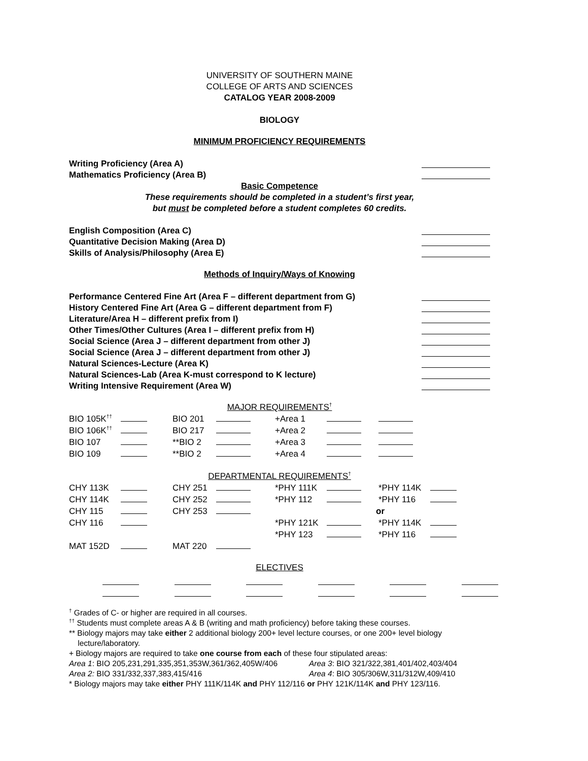UNIVERSITY OF SOUTHERN MAINE
COLLEGE OF ARTS AND SCIENCES
CATALOG YEAR 2008-2009
BIOLOGY
MINIMUM PROFICIENCY REQUIREMENTS
Writing Proficiency (Area A)
Mathematics Proficiency (Area B)
Basic Competence
These requirements should be completed in a student’s first year,
but must be completed before a student completes 60 credits.
English Composition (Area C)
Quantitative Decision Making (Area D)
Skills of Analysis/Philosophy (Area E)
Methods of Inquiry/Ways of Knowing
Performance Centered Fine Art (Area F – different department from G)
History Centered Fine Art (Area G – different department from F)
Literature/Area H – different prefix from I)
Other Times/Other Cultures (Area I – different prefix from H)
Social Science (Area J – different department from other J)
Social Science (Area J – different department from other J)
Natural Sciences-Lecture (Area K)
Natural Sciences-Lab (Area K-must correspond to K lecture)
Writing Intensive Requirement (Area W)
MAJOR REQUIREMENTS<sup>†</sup>
| BIO 105K<sup>††</sup> | | BIO 201 | | +Area 1 | | |
| BIO 106K<sup>††</sup> | | BIO 217 | | +Area 2 | | |
| BIO 107 | | **BIO 2 | | +Area 3 | | |
| BIO 109 | | **BIO 2 | | +Area 4 | | |
DEPARTMENTAL REQUIREMENTS<sup>†</sup>
| CHY 113K | | CHY 251 | | *PHY 111K | | *PHY 114K | |
| CHY 114K | | CHY 252 | | *PHY 112 | | *PHY 116 | |
| CHY 115 | | CHY 253 | | | or | | |
| CHY 116 | | | | *PHY 121K | | *PHY 114K | |
| | | | | *PHY 123 | | *PHY 116 | |
| MAT 152D | | MAT 220 | | | | | |
ELECTIVES
<sup>†</sup> Grades of C- or higher are required in all courses.
<sup>††</sup> Students must complete areas A & B (writing and math proficiency) before taking these courses.
** Biology majors may take either 2 additional biology 200+ level lecture courses, or one 200+ level biology
lecture/laboratory.
+ Biology majors are required to take one course from each of these four stipulated areas:
Area 1: BIO 205,231,291,335,351,353W,361/362,405W/406 Area 3: BIO 321/322,381,401/402,403/404
Area 2: BIO 331/332,337,383,415/416 Area 4: BIO 305/306W,311/312W,409/410
* Biology majors may take either PHY 111K/114K and PHY 112/116 or PHY 121K/114K and PHY 123/116.